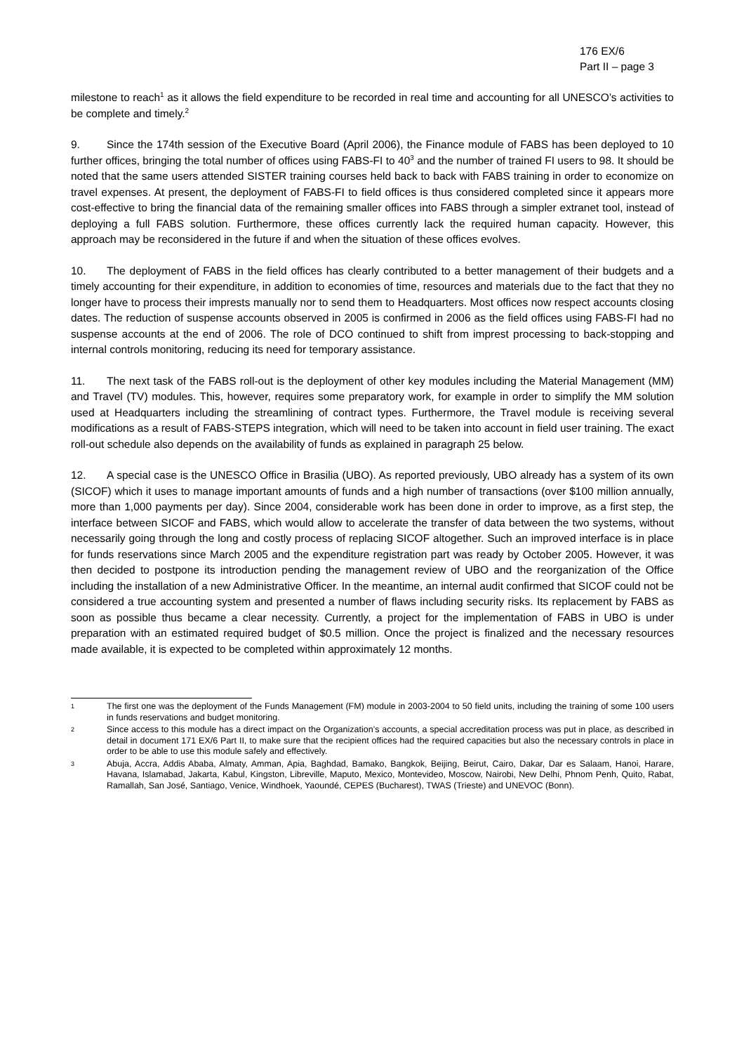176 EX/6
Part II – page 3
milestone to reach<sup>1</sup> as it allows the field expenditure to be recorded in real time and accounting for all UNESCO’s activities to be complete and timely.<sup>2</sup>
9. Since the 174th session of the Executive Board (April 2006), the Finance module of FABS has been deployed to 10 further offices, bringing the total number of offices using FABS-FI to 40<sup>3</sup> and the number of trained FI users to 98. It should be noted that the same users attended SISTER training courses held back to back with FABS training in order to economize on travel expenses. At present, the deployment of FABS-FI to field offices is thus considered completed since it appears more cost-effective to bring the financial data of the remaining smaller offices into FABS through a simpler extranet tool, instead of deploying a full FABS solution. Furthermore, these offices currently lack the required human capacity. However, this approach may be reconsidered in the future if and when the situation of these offices evolves.
10. The deployment of FABS in the field offices has clearly contributed to a better management of their budgets and a timely accounting for their expenditure, in addition to economies of time, resources and materials due to the fact that they no longer have to process their imprests manually nor to send them to Headquarters. Most offices now respect accounts closing dates. The reduction of suspense accounts observed in 2005 is confirmed in 2006 as the field offices using FABS-FI had no suspense accounts at the end of 2006. The role of DCO continued to shift from imprest processing to back-stopping and internal controls monitoring, reducing its need for temporary assistance.
11. The next task of the FABS roll-out is the deployment of other key modules including the Material Management (MM) and Travel (TV) modules. This, however, requires some preparatory work, for example in order to simplify the MM solution used at Headquarters including the streamlining of contract types. Furthermore, the Travel module is receiving several modifications as a result of FABS-STEPS integration, which will need to be taken into account in field user training. The exact roll-out schedule also depends on the availability of funds as explained in paragraph 25 below.
12. A special case is the UNESCO Office in Brasilia (UBO). As reported previously, UBO already has a system of its own (SICOF) which it uses to manage important amounts of funds and a high number of transactions (over $100 million annually, more than 1,000 payments per day). Since 2004, considerable work has been done in order to improve, as a first step, the interface between SICOF and FABS, which would allow to accelerate the transfer of data between the two systems, without necessarily going through the long and costly process of replacing SICOF altogether. Such an improved interface is in place for funds reservations since March 2005 and the expenditure registration part was ready by October 2005. However, it was then decided to postpone its introduction pending the management review of UBO and the reorganization of the Office including the installation of a new Administrative Officer. In the meantime, an internal audit confirmed that SICOF could not be considered a true accounting system and presented a number of flaws including security risks. Its replacement by FABS as soon as possible thus became a clear necessity. Currently, a project for the implementation of FABS in UBO is under preparation with an estimated required budget of $0.5 million. Once the project is finalized and the necessary resources made available, it is expected to be completed within approximately 12 months.
1 The first one was the deployment of the Funds Management (FM) module in 2003-2004 to 50 field units, including the training of some 100 users in funds reservations and budget monitoring.
2 Since access to this module has a direct impact on the Organization’s accounts, a special accreditation process was put in place, as described in detail in document 171 EX/6 Part II, to make sure that the recipient offices had the required capacities but also the necessary controls in place in order to be able to use this module safely and effectively.
3 Abuja, Accra, Addis Ababa, Almaty, Amman, Apia, Baghdad, Bamako, Bangkok, Beijing, Beirut, Cairo, Dakar, Dar es Salaam, Hanoi, Harare, Havana, Islamabad, Jakarta, Kabul, Kingston, Libreville, Maputo, Mexico, Montevideo, Moscow, Nairobi, New Delhi, Phnom Penh, Quito, Rabat, Ramallah, San José, Santiago, Venice, Windhoek, Yaoundé, CEPES (Bucharest), TWAS (Trieste) and UNEVOC (Bonn).